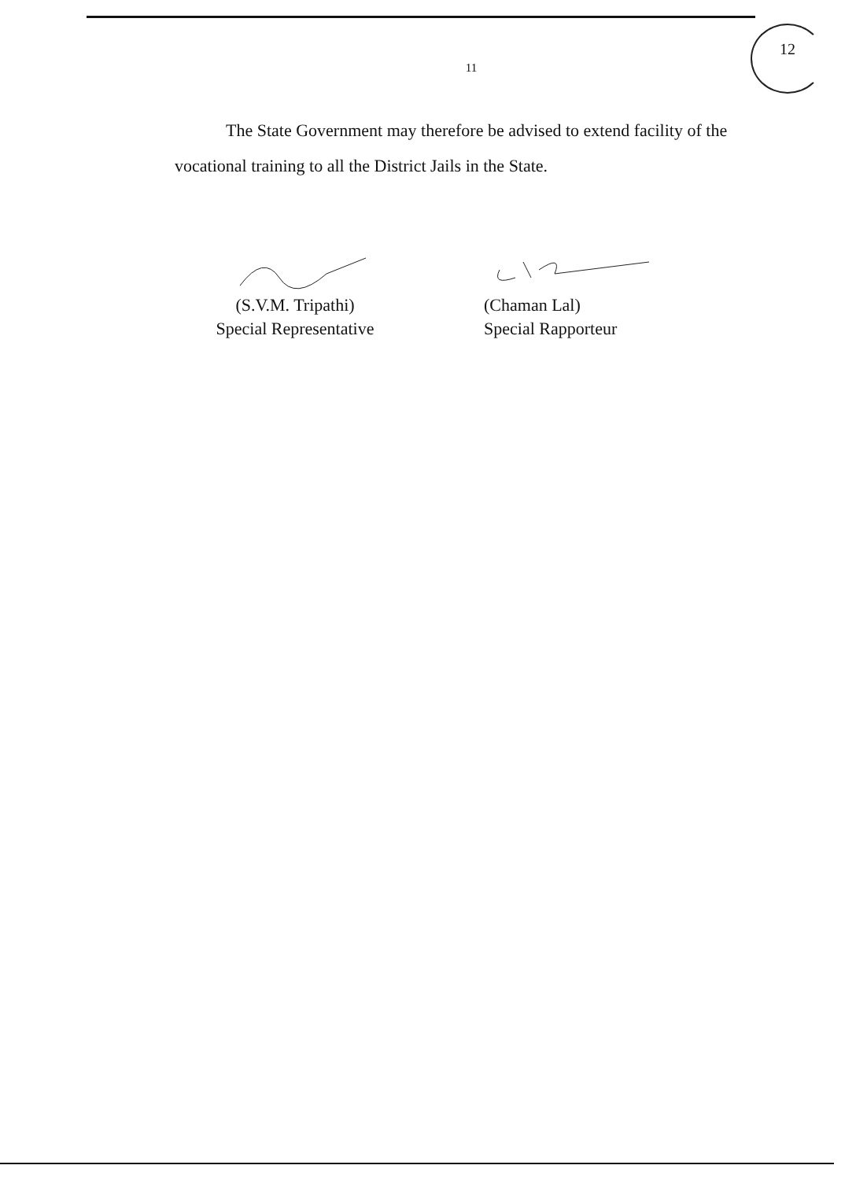12
11
The State Government may therefore be advised to extend facility of the vocational training to all the District Jails in the State.
(S.V.M. Tripathi)
Special Representative
(Chaman Lal)
Special Rapporteur